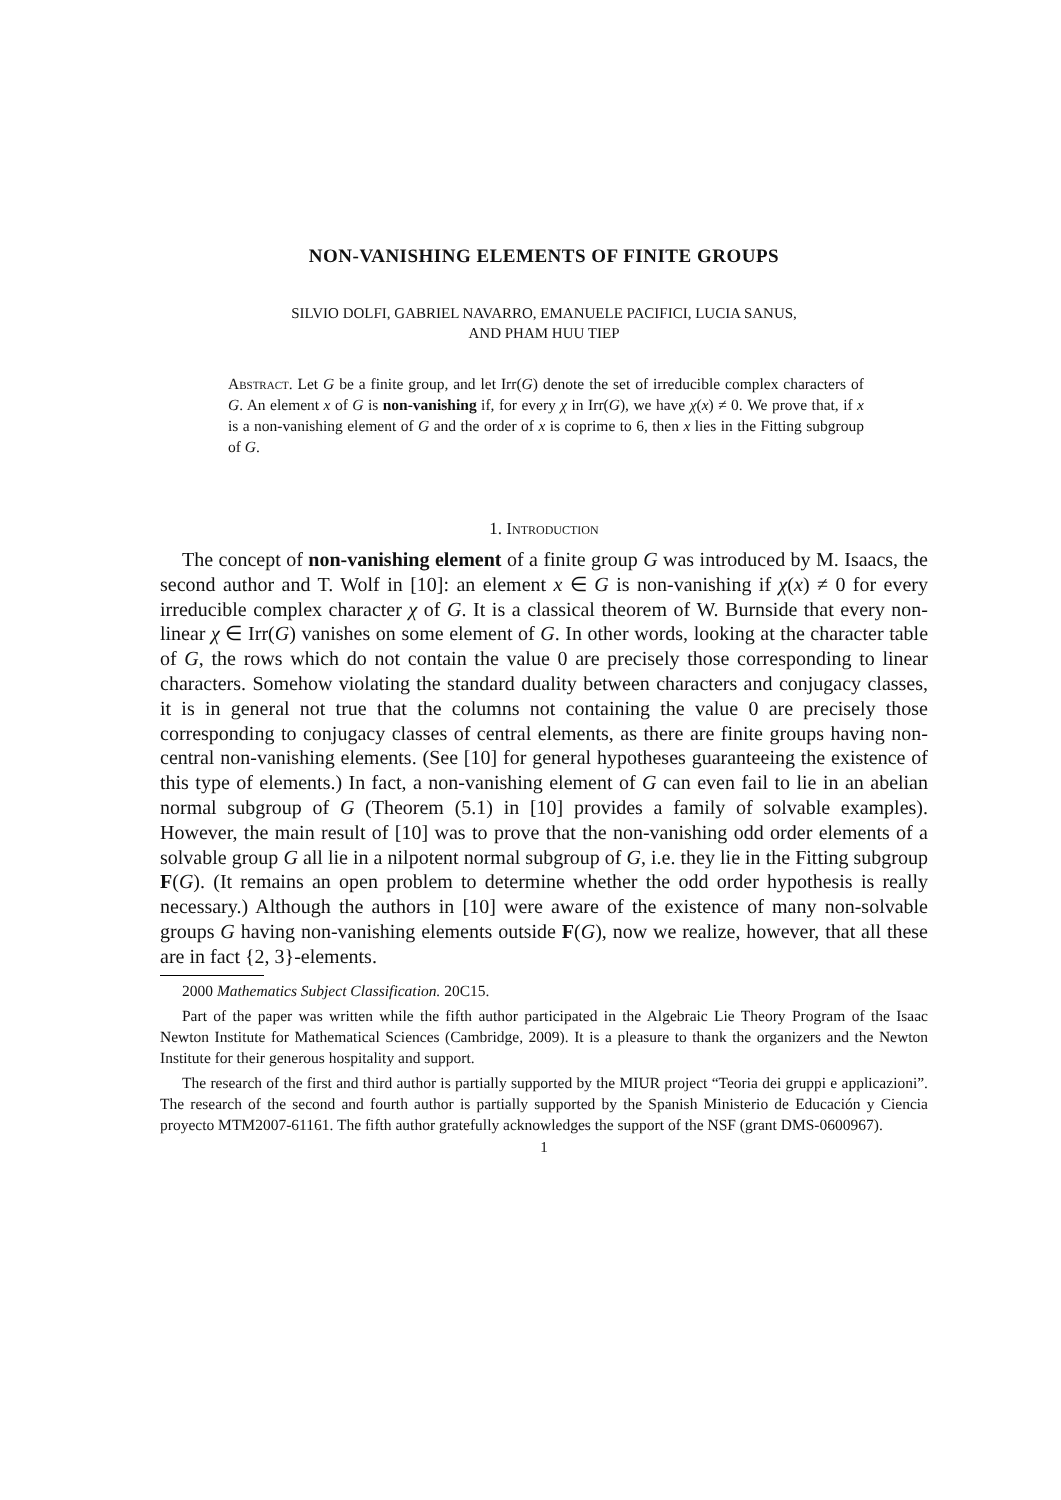NON-VANISHING ELEMENTS OF FINITE GROUPS
SILVIO DOLFI, GABRIEL NAVARRO, EMANUELE PACIFICI, LUCIA SANUS,
AND PHAM HUU TIEP
Abstract. Let G be a finite group, and let Irr(G) denote the set of irreducible complex characters of G. An element x of G is non-vanishing if, for every χ in Irr(G), we have χ(x) ≠ 0. We prove that, if x is a non-vanishing element of G and the order of x is coprime to 6, then x lies in the Fitting subgroup of G.
1. Introduction
The concept of non-vanishing element of a finite group G was introduced by M. Isaacs, the second author and T. Wolf in [10]: an element x ∈ G is non-vanishing if χ(x) ≠ 0 for every irreducible complex character χ of G. It is a classical theorem of W. Burnside that every non-linear χ ∈ Irr(G) vanishes on some element of G. In other words, looking at the character table of G, the rows which do not contain the value 0 are precisely those corresponding to linear characters. Somehow violating the standard duality between characters and conjugacy classes, it is in general not true that the columns not containing the value 0 are precisely those corresponding to conjugacy classes of central elements, as there are finite groups having non-central non-vanishing elements. (See [10] for general hypotheses guaranteeing the existence of this type of elements.) In fact, a non-vanishing element of G can even fail to lie in an abelian normal subgroup of G (Theorem (5.1) in [10] provides a family of solvable examples). However, the main result of [10] was to prove that the non-vanishing odd order elements of a solvable group G all lie in a nilpotent normal subgroup of G, i.e. they lie in the Fitting subgroup F(G). (It remains an open problem to determine whether the odd order hypothesis is really necessary.) Although the authors in [10] were aware of the existence of many non-solvable groups G having non-vanishing elements outside F(G), now we realize, however, that all these are in fact {2, 3}-elements.
2000 Mathematics Subject Classification. 20C15.
Part of the paper was written while the fifth author participated in the Algebraic Lie Theory Program of the Isaac Newton Institute for Mathematical Sciences (Cambridge, 2009). It is a pleasure to thank the organizers and the Newton Institute for their generous hospitality and support.
The research of the first and third author is partially supported by the MIUR project “Teoria dei gruppi e applicazioni”. The research of the second and fourth author is partially supported by the Spanish Ministerio de Educación y Ciencia proyecto MTM2007-61161. The fifth author gratefully acknowledges the support of the NSF (grant DMS-0600967).
1